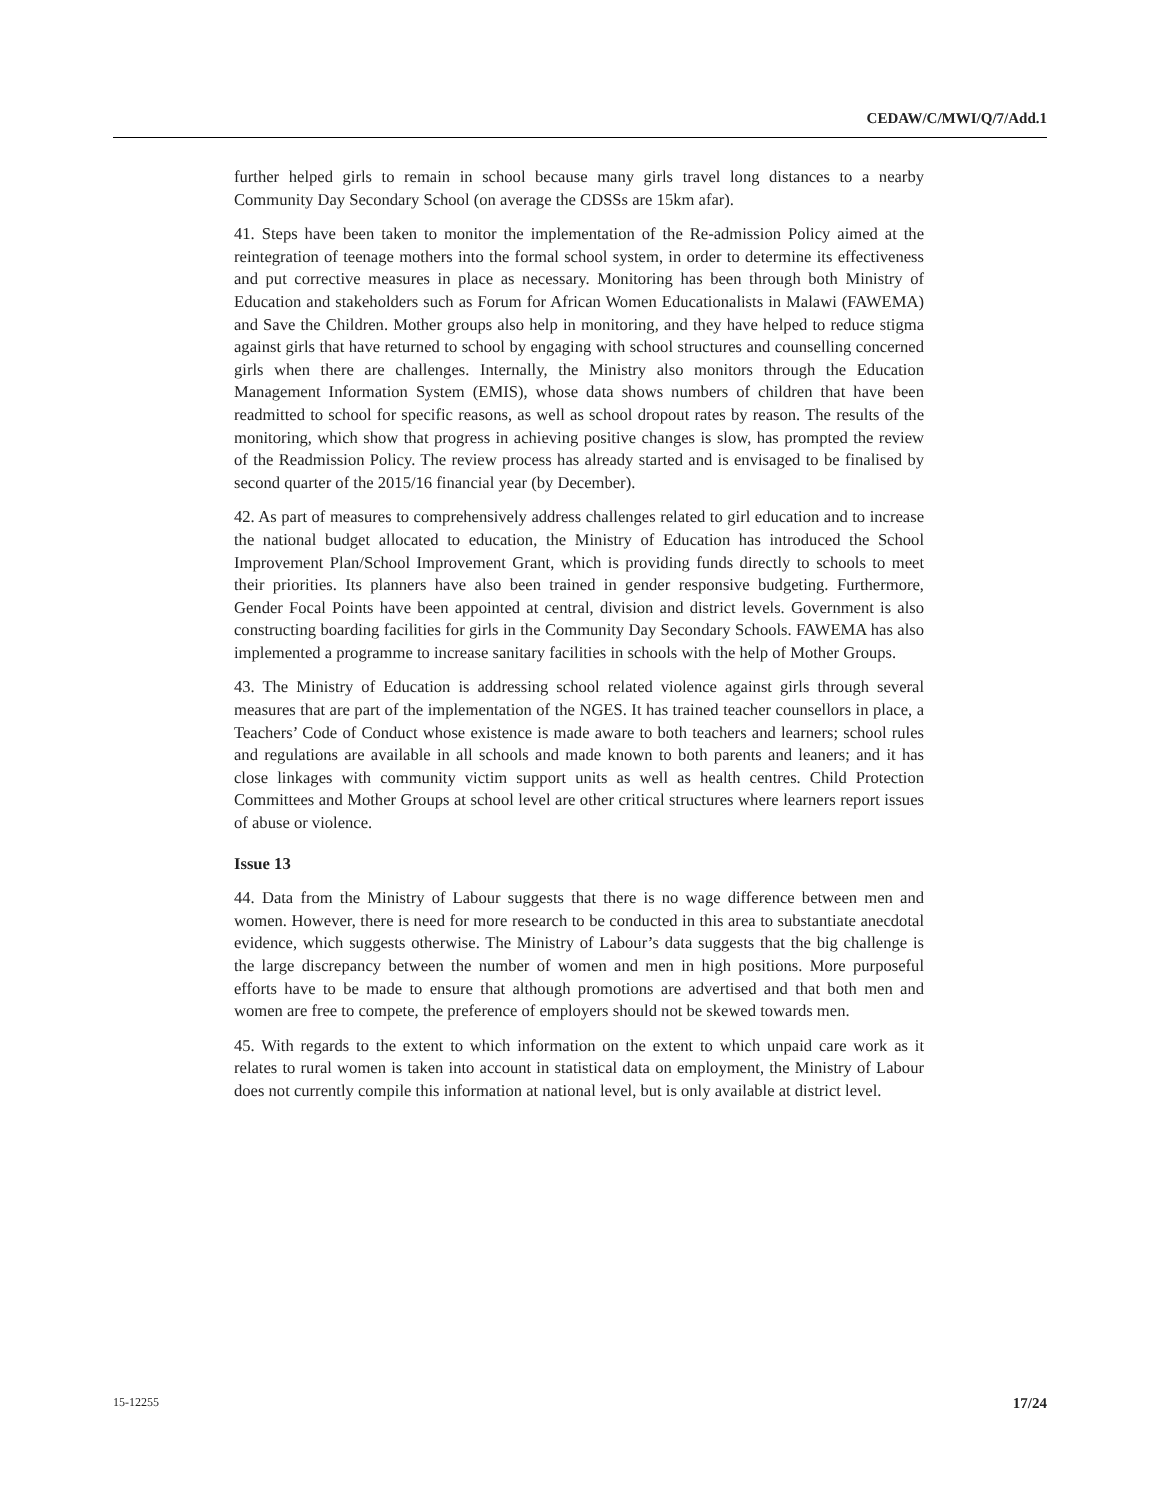CEDAW/C/MWI/Q/7/Add.1
further helped girls to remain in school because many girls travel long distances to a nearby Community Day Secondary School (on average the CDSSs are 15km afar).
41. Steps have been taken to monitor the implementation of the Re-admission Policy aimed at the reintegration of teenage mothers into the formal school system, in order to determine its effectiveness and put corrective measures in place as necessary. Monitoring has been through both Ministry of Education and stakeholders such as Forum for African Women Educationalists in Malawi (FAWEMA) and Save the Children. Mother groups also help in monitoring, and they have helped to reduce stigma against girls that have returned to school by engaging with school structures and counselling concerned girls when there are challenges. Internally, the Ministry also monitors through the Education Management Information System (EMIS), whose data shows numbers of children that have been readmitted to school for specific reasons, as well as school dropout rates by reason. The results of the monitoring, which show that progress in achieving positive changes is slow, has prompted the review of the Readmission Policy. The review process has already started and is envisaged to be finalised by second quarter of the 2015/16 financial year (by December).
42. As part of measures to comprehensively address challenges related to girl education and to increase the national budget allocated to education, the Ministry of Education has introduced the School Improvement Plan/School Improvement Grant, which is providing funds directly to schools to meet their priorities. Its planners have also been trained in gender responsive budgeting. Furthermore, Gender Focal Points have been appointed at central, division and district levels. Government is also constructing boarding facilities for girls in the Community Day Secondary Schools. FAWEMA has also implemented a programme to increase sanitary facilities in schools with the help of Mother Groups.
43. The Ministry of Education is addressing school related violence against girls through several measures that are part of the implementation of the NGES. It has trained teacher counsellors in place, a Teachers’ Code of Conduct whose existence is made aware to both teachers and learners; school rules and regulations are available in all schools and made known to both parents and leaners; and it has close linkages with community victim support units as well as health centres. Child Protection Committees and Mother Groups at school level are other critical structures where learners report issues of abuse or violence.
Issue 13
44. Data from the Ministry of Labour suggests that there is no wage difference between men and women. However, there is need for more research to be conducted in this area to substantiate anecdotal evidence, which suggests otherwise. The Ministry of Labour’s data suggests that the big challenge is the large discrepancy between the number of women and men in high positions. More purposeful efforts have to be made to ensure that although promotions are advertised and that both men and women are free to compete, the preference of employers should not be skewed towards men.
45. With regards to the extent to which information on the extent to which unpaid care work as it relates to rural women is taken into account in statistical data on employment, the Ministry of Labour does not currently compile this information at national level, but is only available at district level.
15-12255 17/24